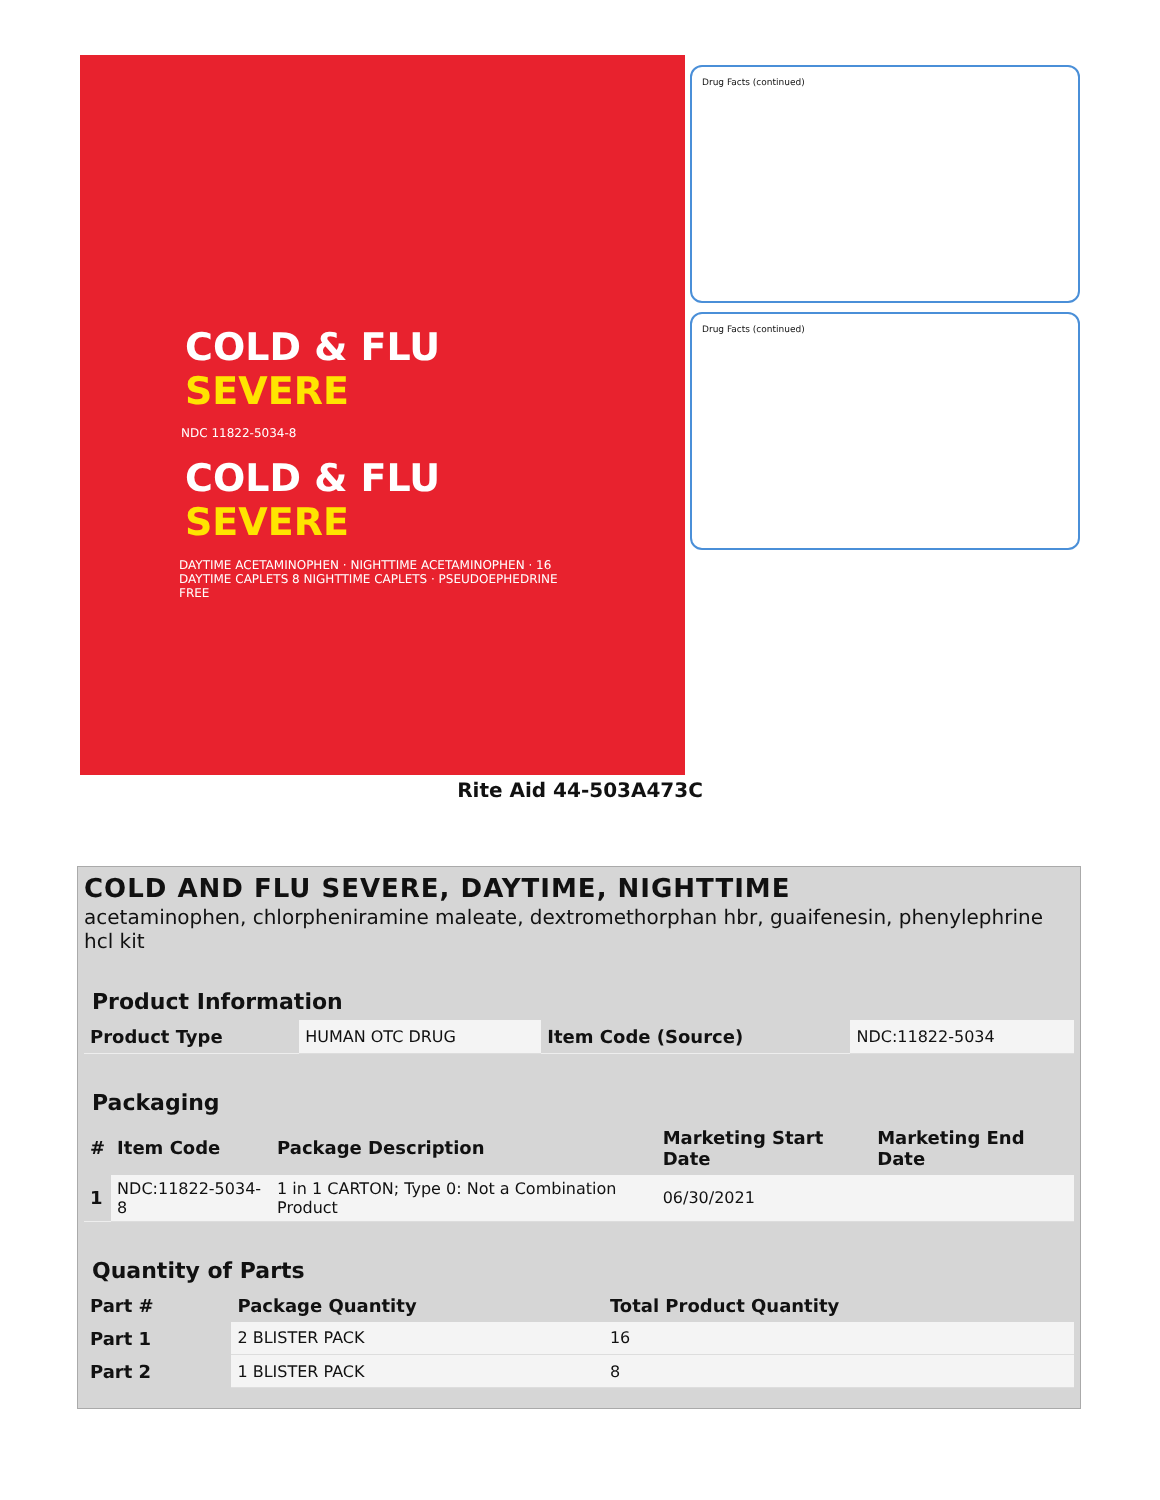COLD & FLU SEVERE
NDC 11822-5034-8
COLD & FLU SEVERE
DAYTIME ACETAMINOPHEN · NIGHTTIME ACETAMINOPHEN · 16 DAYTIME CAPLETS 8 NIGHTTIME CAPLETS · PSEUDOEPHEDRINE FREE
Drug Facts (continued)
Drug Facts (continued)
Rite Aid 44-503A473C
COLD AND FLU SEVERE, DAYTIME, NIGHTTIME
acetaminophen, chlorpheniramine maleate, dextromethorphan hbr, guaifenesin, phenylephrine hcl kit
Product Information
| Product Type | HUMAN OTC DRUG | Item Code (Source) | NDC:11822-5034 |
Packaging
| # | Item Code | Package Description | Marketing Start Date | Marketing End Date |
| --- | --- | --- | --- | --- |
| 1 | NDC:11822-5034-8 | 1 in 1 CARTON; Type 0: Not a Combination Product | 06/30/2021 | |
Quantity of Parts
| Part # | Package Quantity | Total Product Quantity |
| --- | --- | --- |
| Part 1 | 2 BLISTER PACK | 16 |
| Part 2 | 1 BLISTER PACK | 8 |